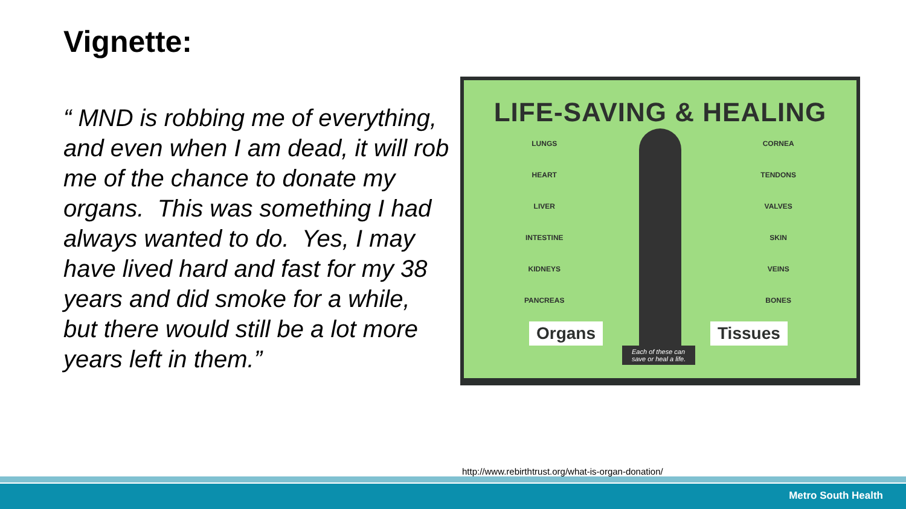Vignette:
“ MND is robbing me of everything, and even when I am dead, it will rob me of the chance to donate my organs. This was something I had always wanted to do. Yes, I may have lived hard and fast for my 38 years and did smoke for a while, but there would still be a lot more years left in them.”
LIFE-SAVING & HEALING
LUNGS
HEART
LIVER
INTESTINE
KIDNEYS
PANCREAS
CORNEA
TENDONS
VALVES
SKIN
VEINS
BONES
Organs Tissues
Each of these can
save or heal a life.
http://www.rebirthtrust.org/what-is-organ-donation/
Metro South Health